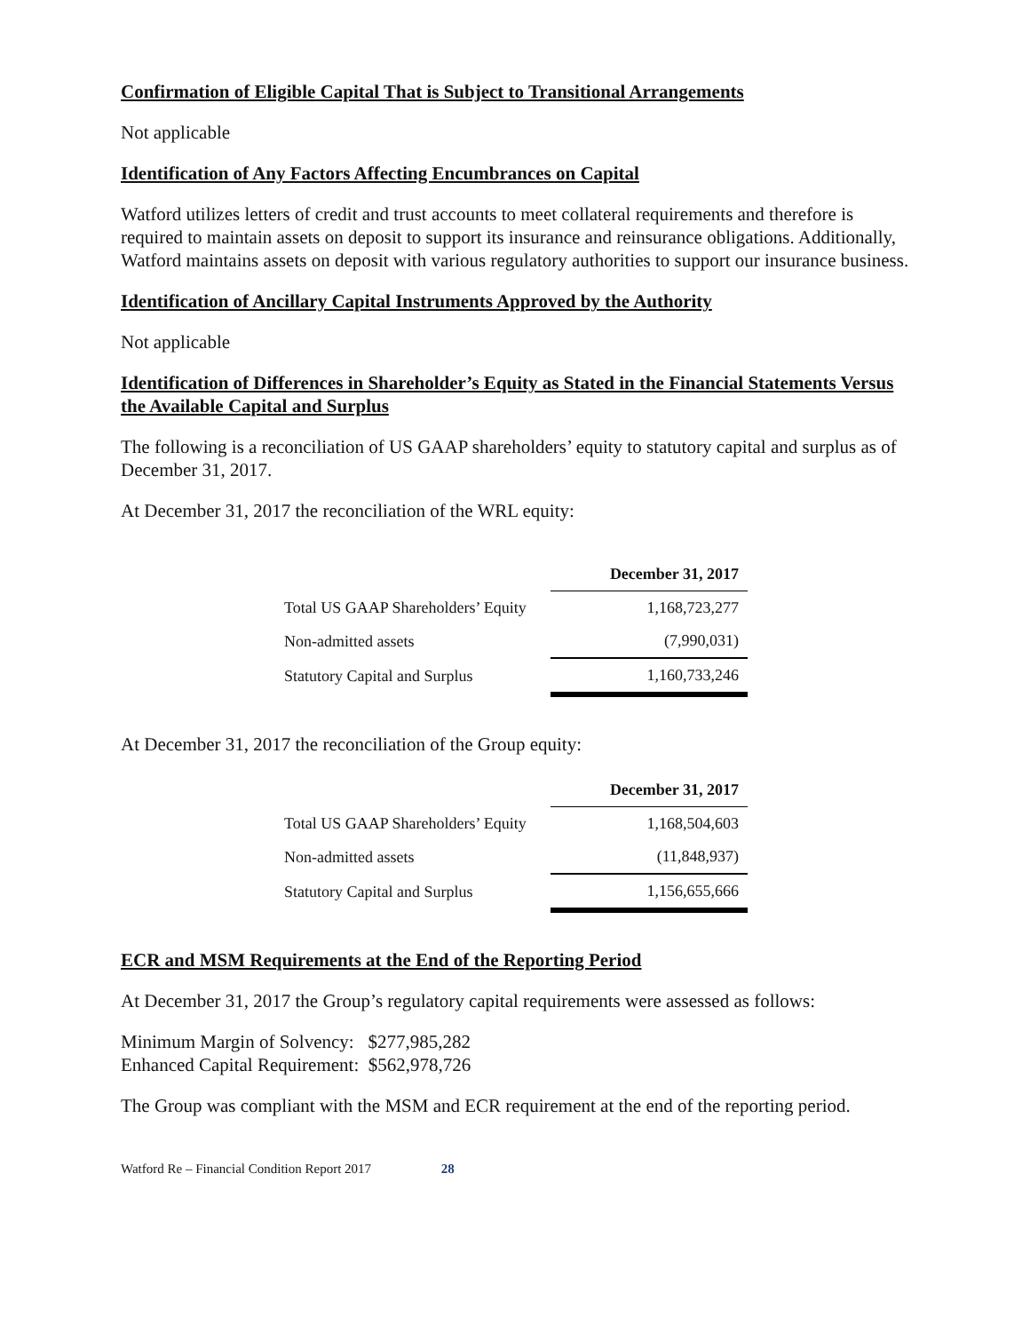Confirmation of Eligible Capital That is Subject to Transitional Arrangements
Not applicable
Identification of Any Factors Affecting Encumbrances on Capital
Watford utilizes letters of credit and trust accounts to meet collateral requirements and therefore is required to maintain assets on deposit to support its insurance and reinsurance obligations. Additionally, Watford maintains assets on deposit with various regulatory authorities to support our insurance business.
Identification of Ancillary Capital Instruments Approved by the Authority
Not applicable
Identification of Differences in Shareholder’s Equity as Stated in the Financial Statements Versus the Available Capital and Surplus
The following is a reconciliation of US GAAP shareholders’ equity to statutory capital and surplus as of December 31, 2017.
At December 31, 2017 the reconciliation of the WRL equity:
| | December 31, 2017 |
| Total US GAAP Shareholders’ Equity | 1,168,723,277 |
| Non-admitted assets | (7,990,031) |
| Statutory Capital and Surplus | 1,160,733,246 |
At December 31, 2017 the reconciliation of the Group equity:
| | December 31, 2017 |
| Total US GAAP Shareholders’ Equity | 1,168,504,603 |
| Non-admitted assets | (11,848,937) |
| Statutory Capital and Surplus | 1,156,655,666 |
ECR and MSM Requirements at the End of the Reporting Period
At December 31, 2017 the Group’s regulatory capital requirements were assessed as follows:
Minimum Margin of Solvency: $277,985,282
Enhanced Capital Requirement: $562,978,726
The Group was compliant with the MSM and ECR requirement at the end of the reporting period.
Watford Re – Financial Condition Report 2017 28